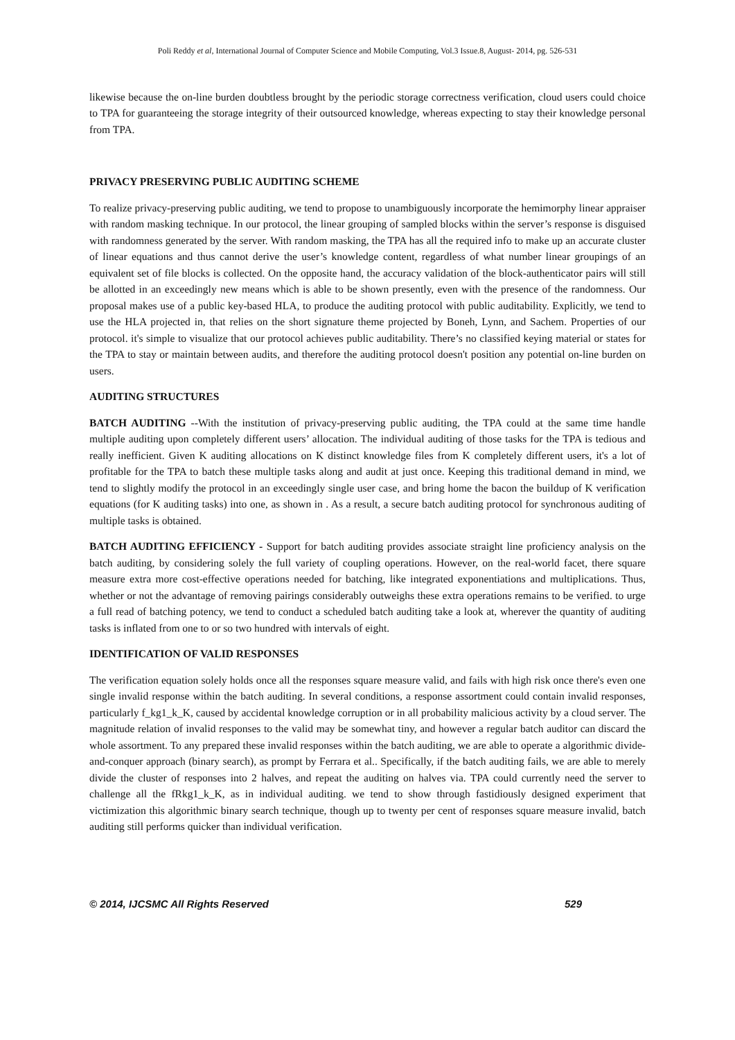Poli Reddy et al, International Journal of Computer Science and Mobile Computing, Vol.3 Issue.8, August- 2014, pg. 526-531
likewise because the on-line burden doubtless brought by the periodic storage correctness verification, cloud users could choice to TPA for guaranteeing the storage integrity of their outsourced knowledge, whereas expecting to stay their knowledge personal from TPA.
PRIVACY PRESERVING PUBLIC AUDITING SCHEME
To realize privacy-preserving public auditing, we tend to propose to unambiguously incorporate the hemimorphy linear appraiser with random masking technique. In our protocol, the linear grouping of sampled blocks within the server’s response is disguised with randomness generated by the server. With random masking, the TPA has all the required info to make up an accurate cluster of linear equations and thus cannot derive the user’s knowledge content, regardless of what number linear groupings of an equivalent set of file blocks is collected. On the opposite hand, the accuracy validation of the block-authenticator pairs will still be allotted in an exceedingly new means which is able to be shown presently, even with the presence of the randomness. Our proposal makes use of a public key-based HLA, to produce the auditing protocol with public auditability. Explicitly, we tend to use the HLA projected in, that relies on the short signature theme projected by Boneh, Lynn, and Sachem. Properties of our protocol. it's simple to visualize that our protocol achieves public auditability. There’s no classified keying material or states for the TPA to stay or maintain between audits, and therefore the auditing protocol doesn't position any potential on-line burden on users.
AUDITING STRUCTURES
BATCH AUDITING --With the institution of privacy-preserving public auditing, the TPA could at the same time handle multiple auditing upon completely different users’ allocation. The individual auditing of those tasks for the TPA is tedious and really inefficient. Given K auditing allocations on K distinct knowledge files from K completely different users, it's a lot of profitable for the TPA to batch these multiple tasks along and audit at just once. Keeping this traditional demand in mind, we tend to slightly modify the protocol in an exceedingly single user case, and bring home the bacon the buildup of K verification equations (for K auditing tasks) into one, as shown in . As a result, a secure batch auditing protocol for synchronous auditing of multiple tasks is obtained.
BATCH AUDITING EFFICIENCY - Support for batch auditing provides associate straight line proficiency analysis on the batch auditing, by considering solely the full variety of coupling operations. However, on the real-world facet, there square measure extra more cost-effective operations needed for batching, like integrated exponentiations and multiplications. Thus, whether or not the advantage of removing pairings considerably outweighs these extra operations remains to be verified. to urge a full read of batching potency, we tend to conduct a scheduled batch auditing take a look at, wherever the quantity of auditing tasks is inflated from one to or so two hundred with intervals of eight.
IDENTIFICATION OF VALID RESPONSES
The verification equation solely holds once all the responses square measure valid, and fails with high risk once there's even one single invalid response within the batch auditing. In several conditions, a response assortment could contain invalid responses, particularly f_kg1_k_K, caused by accidental knowledge corruption or in all probability malicious activity by a cloud server. The magnitude relation of invalid responses to the valid may be somewhat tiny, and however a regular batch auditor can discard the whole assortment. To any prepared these invalid responses within the batch auditing, we are able to operate a algorithmic divide-and-conquer approach (binary search), as prompt by Ferrara et al.. Specifically, if the batch auditing fails, we are able to merely divide the cluster of responses into 2 halves, and repeat the auditing on halves via. TPA could currently need the server to challenge all the fRkg1_k_K, as in individual auditing. we tend to show through fastidiously designed experiment that victimization this algorithmic binary search technique, though up to twenty per cent of responses square measure invalid, batch auditing still performs quicker than individual verification.
© 2014, IJCSMC All Rights Reserved 529